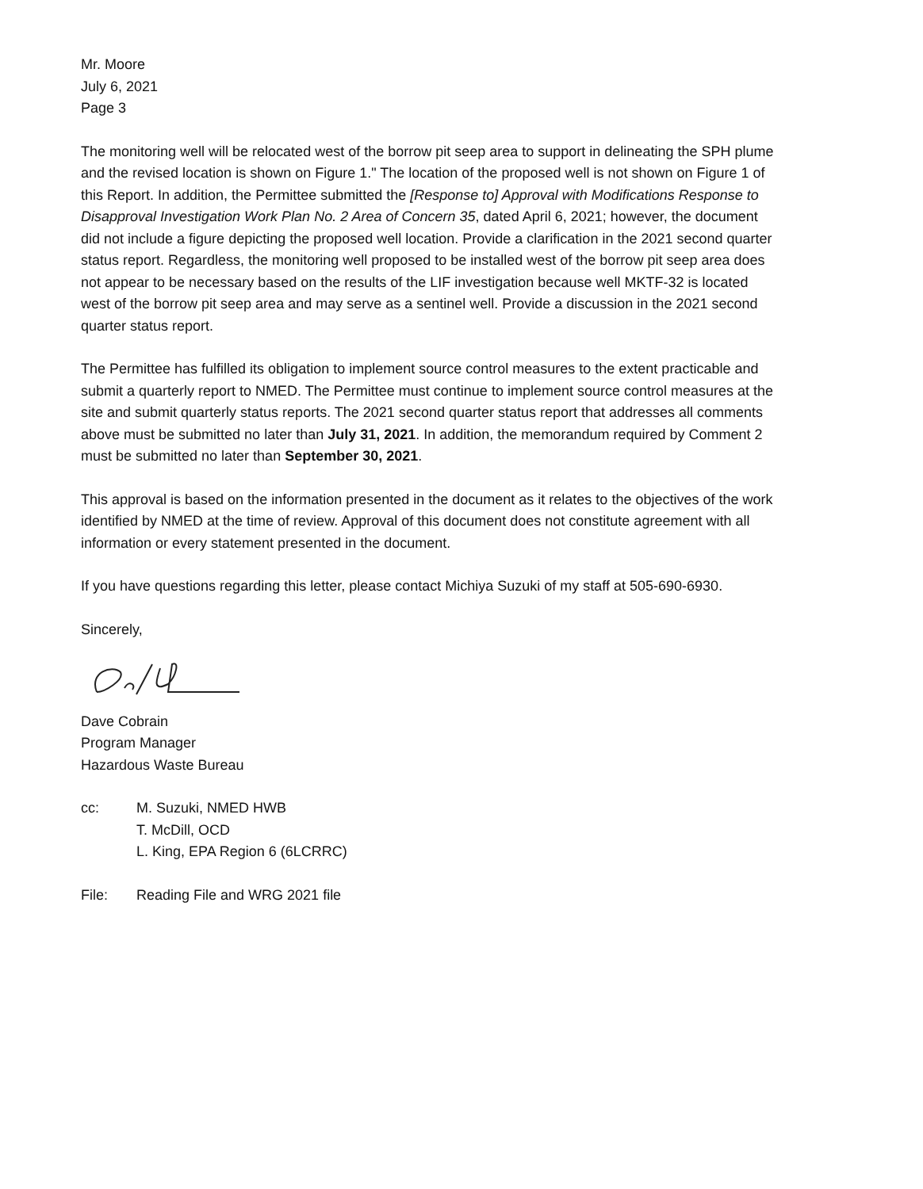Mr. Moore
July 6, 2021
Page 3
The monitoring well will be relocated west of the borrow pit seep area to support in delineating the SPH plume and the revised location is shown on Figure 1." The location of the proposed well is not shown on Figure 1 of this Report. In addition, the Permittee submitted the [Response to] Approval with Modifications Response to Disapproval Investigation Work Plan No. 2 Area of Concern 35, dated April 6, 2021; however, the document did not include a figure depicting the proposed well location. Provide a clarification in the 2021 second quarter status report. Regardless, the monitoring well proposed to be installed west of the borrow pit seep area does not appear to be necessary based on the results of the LIF investigation because well MKTF-32 is located west of the borrow pit seep area and may serve as a sentinel well. Provide a discussion in the 2021 second quarter status report.
The Permittee has fulfilled its obligation to implement source control measures to the extent practicable and submit a quarterly report to NMED. The Permittee must continue to implement source control measures at the site and submit quarterly status reports. The 2021 second quarter status report that addresses all comments above must be submitted no later than July 31, 2021. In addition, the memorandum required by Comment 2 must be submitted no later than September 30, 2021.
This approval is based on the information presented in the document as it relates to the objectives of the work identified by NMED at the time of review. Approval of this document does not constitute agreement with all information or every statement presented in the document.
If you have questions regarding this letter, please contact Michiya Suzuki of my staff at 505-690-6930.
Sincerely,
Dave Cobrain
Program Manager
Hazardous Waste Bureau
cc: M. Suzuki, NMED HWB
T. McDill, OCD
L. King, EPA Region 6 (6LCRRC)
File: Reading File and WRG 2021 file